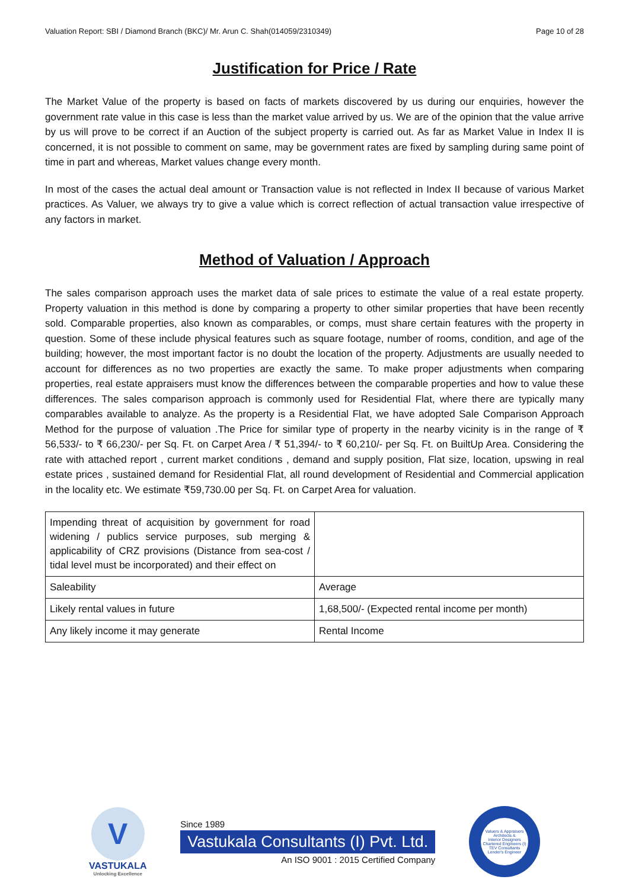Valuation Report: SBI / Diamond Branch (BKC)/ Mr. Arun C. Shah(014059/2310349) Page 10 of 28
Justification for Price / Rate
The Market Value of the property is based on facts of markets discovered by us during our enquiries, however the government rate value in this case is less than the market value arrived by us. We are of the opinion that the value arrive by us will prove to be correct if an Auction of the subject property is carried out. As far as Market Value in Index II is concerned, it is not possible to comment on same, may be government rates are fixed by sampling during same point of time in part and whereas, Market values change every month.
In most of the cases the actual deal amount or Transaction value is not reflected in Index II because of various Market practices. As Valuer, we always try to give a value which is correct reflection of actual transaction value irrespective of any factors in market.
Method of Valuation / Approach
The sales comparison approach uses the market data of sale prices to estimate the value of a real estate property. Property valuation in this method is done by comparing a property to other similar properties that have been recently sold. Comparable properties, also known as comparables, or comps, must share certain features with the property in question. Some of these include physical features such as square footage, number of rooms, condition, and age of the building; however, the most important factor is no doubt the location of the property. Adjustments are usually needed to account for differences as no two properties are exactly the same. To make proper adjustments when comparing properties, real estate appraisers must know the differences between the comparable properties and how to value these differences. The sales comparison approach is commonly used for Residential Flat, where there are typically many comparables available to analyze. As the property is a Residential Flat, we have adopted Sale Comparison Approach Method for the purpose of valuation .The Price for similar type of property in the nearby vicinity is in the range of ₹ 56,533/- to ₹ 66,230/- per Sq. Ft. on Carpet Area / ₹ 51,394/- to ₹ 60,210/- per Sq. Ft. on BuiltUp Area. Considering the rate with attached report , current market conditions , demand and supply position, Flat size, location, upswing in real estate prices , sustained demand for Residential Flat, all round development of Residential and Commercial application in the locality etc. We estimate ₹59,730.00 per Sq. Ft. on Carpet Area for valuation.
| Impending threat of acquisition by government for road widening / publics service purposes, sub merging & applicability of CRZ provisions (Distance from sea-cost / tidal level must be incorporated) and their effect on | |
| Saleability | Average |
| Likely rental values in future | 1,68,500/- (Expected rental income per month) |
| Any likely income it may generate | Rental Income |
V
VASTUKALA
Unlocking Excellence
Since 1989
Vastukala Consultants (I) Pvt. Ltd.
An ISO 9001 : 2015 Certified Company
Valuers & Appraisers
Architects &
Interior Designers
Chartered Engineers (I)
TEV Consultants
Lender's Engineer